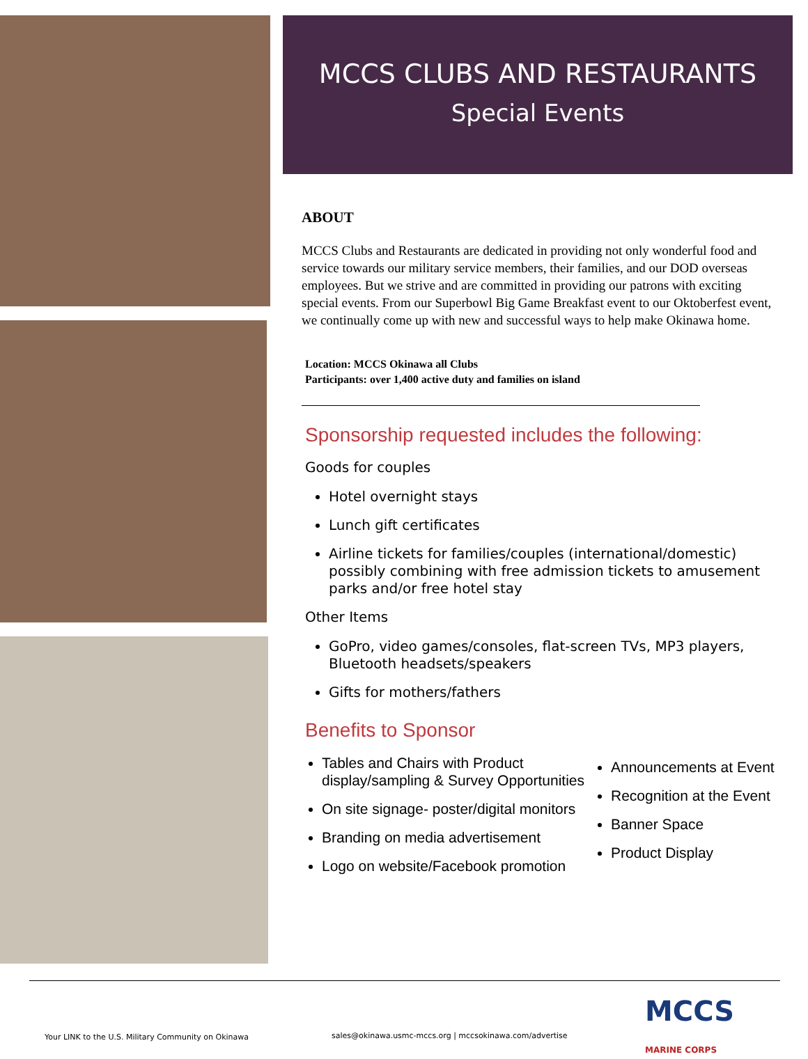MCCS CLUBS AND RESTAURANTS
Special Events
ABOUT
MCCS Clubs and Restaurants are dedicated in providing not only wonderful food and service towards our military service members, their families, and our DOD overseas employees. But we strive and are committed in providing our patrons with exciting special events. From our Superbowl Big Game Breakfast event to our Oktoberfest event, we continually come up with new and successful ways to help make Okinawa home.
Location: MCCS Okinawa all Clubs
Participants: over 1,400 active duty and families on island
Sponsorship requested includes the following:
Goods for couples
Hotel overnight stays
Lunch gift certificates
Airline tickets for families/couples (international/domestic) possibly combining with free admission tickets to amusement parks and/or free hotel stay
Other Items
GoPro, video games/consoles, flat-screen TVs, MP3 players, Bluetooth headsets/speakers
Gifts for mothers/fathers
Benefits to Sponsor
Tables and Chairs with Product display/sampling & Survey Opportunities
On site signage- poster/digital monitors
Branding on media advertisement
Logo on website/Facebook promotion
Announcements at Event
Recognition at the Event
Banner Space
Product Display
Your LINK to the U.S. Military Community on Okinawa sales@okinawa.usmc-mccs.org | mccsokinawa.com/advertise MCCS
MARINE CORPS